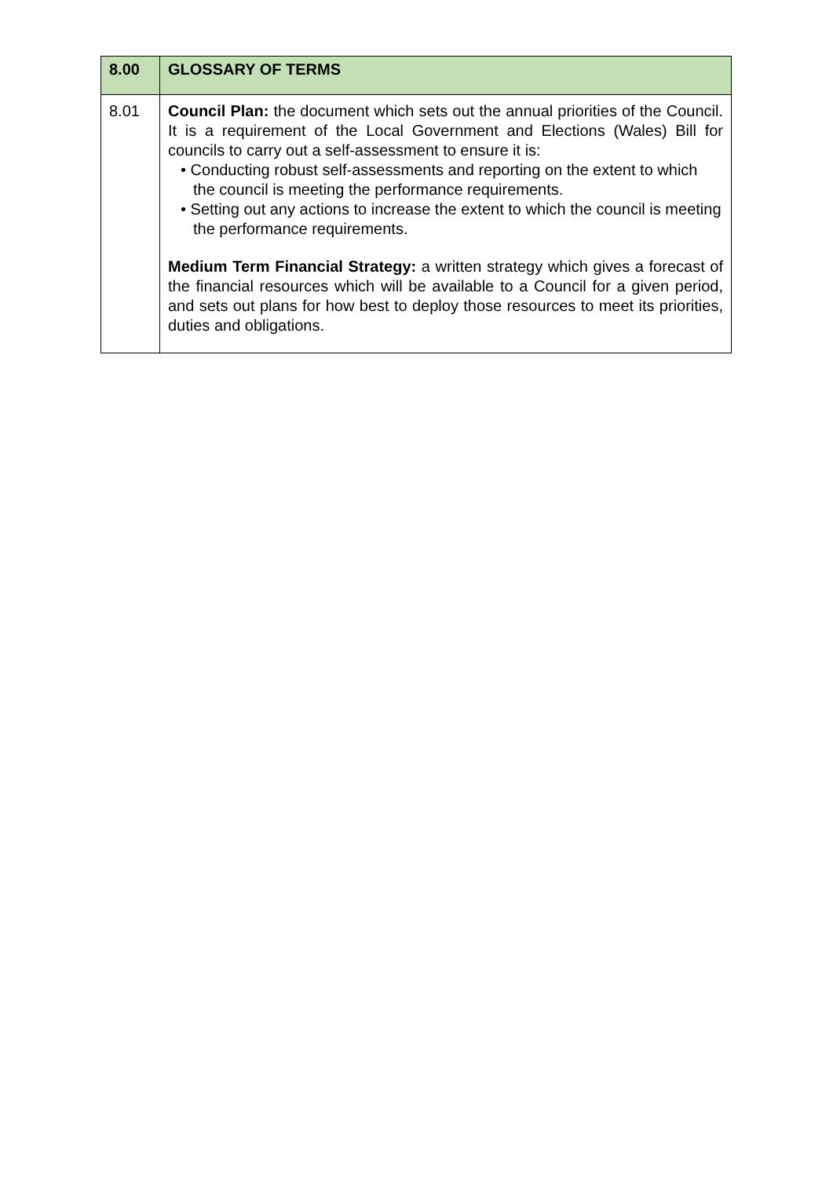| 8.00 | GLOSSARY OF TERMS |
| 8.01 | Council Plan: the document which sets out the annual priorities of the Council. It is a requirement of the Local Government and Elections (Wales) Bill for councils to carry out a self-assessment to ensure it is: • Conducting robust self-assessments and reporting on the extent to which the council is meeting the performance requirements. • Setting out any actions to increase the extent to which the council is meeting the performance requirements. Medium Term Financial Strategy: a written strategy which gives a forecast of the financial resources which will be available to a Council for a given period, and sets out plans for how best to deploy those resources to meet its priorities, duties and obligations. |